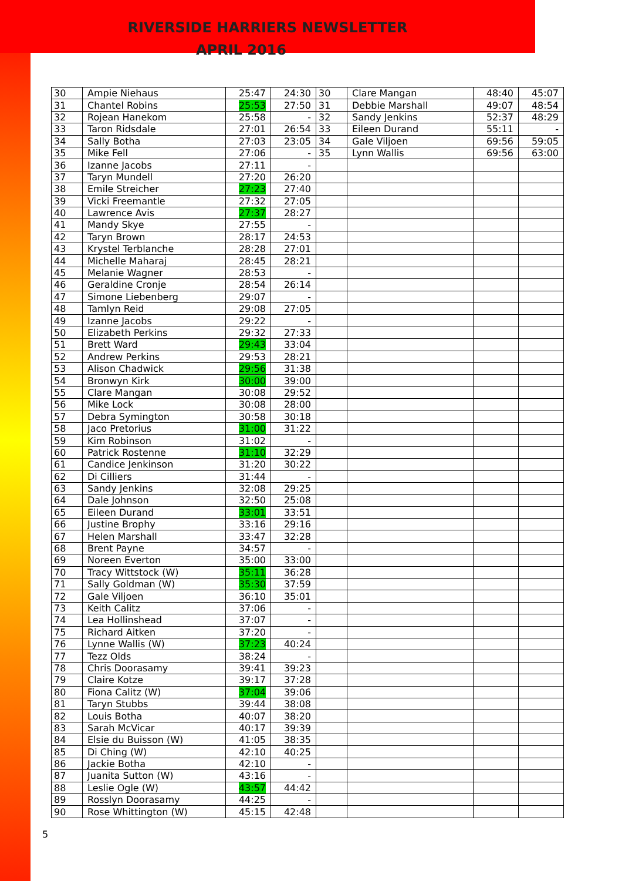RIVERSIDE HARRIERS NEWSLETTER
APRIL 2016
| 30 | Ampie Niehaus | 25:47 | 24:30 | 30 | Clare Mangan | 48:40 | 45:07 |
| 31 | Chantel Robins | 25:53 | 27:50 | 31 | Debbie Marshall | 49:07 | 48:54 |
| 32 | Rojean Hanekom | 25:58 | - | 32 | Sandy Jenkins | 52:37 | 48:29 |
| 33 | Taron Ridsdale | 27:01 | 26:54 | 33 | Eileen Durand | 55:11 | - |
| 34 | Sally Botha | 27:03 | 23:05 | 34 | Gale Viljoen | 69:56 | 59:05 |
| 35 | Mike Fell | 27:06 | - | 35 | Lynn Wallis | 69:56 | 63:00 |
| 36 | Izanne Jacobs | 27:11 | - | | | | |
| 37 | Taryn Mundell | 27:20 | 26:20 | | | | |
| 38 | Emile Streicher | 27:23 | 27:40 | | | | |
| 39 | Vicki Freemantle | 27:32 | 27:05 | | | | |
| 40 | Lawrence Avis | 27:37 | 28:27 | | | | |
| 41 | Mandy Skye | 27:55 | - | | | | |
| 42 | Taryn Brown | 28:17 | 24:53 | | | | |
| 43 | Krystel Terblanche | 28:28 | 27:01 | | | | |
| 44 | Michelle Maharaj | 28:45 | 28:21 | | | | |
| 45 | Melanie Wagner | 28:53 | - | | | | |
| 46 | Geraldine Cronje | 28:54 | 26:14 | | | | |
| 47 | Simone Liebenberg | 29:07 | - | | | | |
| 48 | Tamlyn Reid | 29:08 | 27:05 | | | | |
| 49 | Izanne Jacobs | 29:22 | - | | | | |
| 50 | Elizabeth Perkins | 29:32 | 27:33 | | | | |
| 51 | Brett Ward | 29:43 | 33:04 | | | | |
| 52 | Andrew Perkins | 29:53 | 28:21 | | | | |
| 53 | Alison Chadwick | 29:56 | 31:38 | | | | |
| 54 | Bronwyn Kirk | 30:00 | 39:00 | | | | |
| 55 | Clare Mangan | 30:08 | 29:52 | | | | |
| 56 | Mike Lock | 30:08 | 28:00 | | | | |
| 57 | Debra Symington | 30:58 | 30:18 | | | | |
| 58 | Jaco Pretorius | 31:00 | 31:22 | | | | |
| 59 | Kim Robinson | 31:02 | - | | | | |
| 60 | Patrick Rostenne | 31:10 | 32:29 | | | | |
| 61 | Candice Jenkinson | 31:20 | 30:22 | | | | |
| 62 | Di Cilliers | 31:44 | - | | | | |
| 63 | Sandy Jenkins | 32:08 | 29:25 | | | | |
| 64 | Dale Johnson | 32:50 | 25:08 | | | | |
| 65 | Eileen Durand | 33:01 | 33:51 | | | | |
| 66 | Justine Brophy | 33:16 | 29:16 | | | | |
| 67 | Helen Marshall | 33:47 | 32:28 | | | | |
| 68 | Brent Payne | 34:57 | - | | | | |
| 69 | Noreen Everton | 35:00 | 33:00 | | | | |
| 70 | Tracy Wittstock (W) | 35:11 | 36:28 | | | | |
| 71 | Sally Goldman (W) | 35:30 | 37:59 | | | | |
| 72 | Gale Viljoen | 36:10 | 35:01 | | | | |
| 73 | Keith Calitz | 37:06 | - | | | | |
| 74 | Lea Hollinshead | 37:07 | - | | | | |
| 75 | Richard Aitken | 37:20 | - | | | | |
| 76 | Lynne Wallis (W) | 37:23 | 40:24 | | | | |
| 77 | Tezz Olds | 38:24 | - | | | | |
| 78 | Chris Doorasamy | 39:41 | 39:23 | | | | |
| 79 | Claire Kotze | 39:17 | 37:28 | | | | |
| 80 | Fiona Calitz (W) | 37:04 | 39:06 | | | | |
| 81 | Taryn Stubbs | 39:44 | 38:08 | | | | |
| 82 | Louis Botha | 40:07 | 38:20 | | | | |
| 83 | Sarah McVicar | 40:17 | 39:39 | | | | |
| 84 | Elsie du Buisson (W) | 41:05 | 38:35 | | | | |
| 85 | Di Ching (W) | 42:10 | 40:25 | | | | |
| 86 | Jackie Botha | 42:10 | - | | | | |
| 87 | Juanita Sutton (W) | 43:16 | - | | | | |
| 88 | Leslie Ogle (W) | 43:57 | 44:42 | | | | |
| 89 | Rosslyn Doorasamy | 44:25 | - | | | | |
| 90 | Rose Whittington (W) | 45:15 | 42:48 | | | | |
5